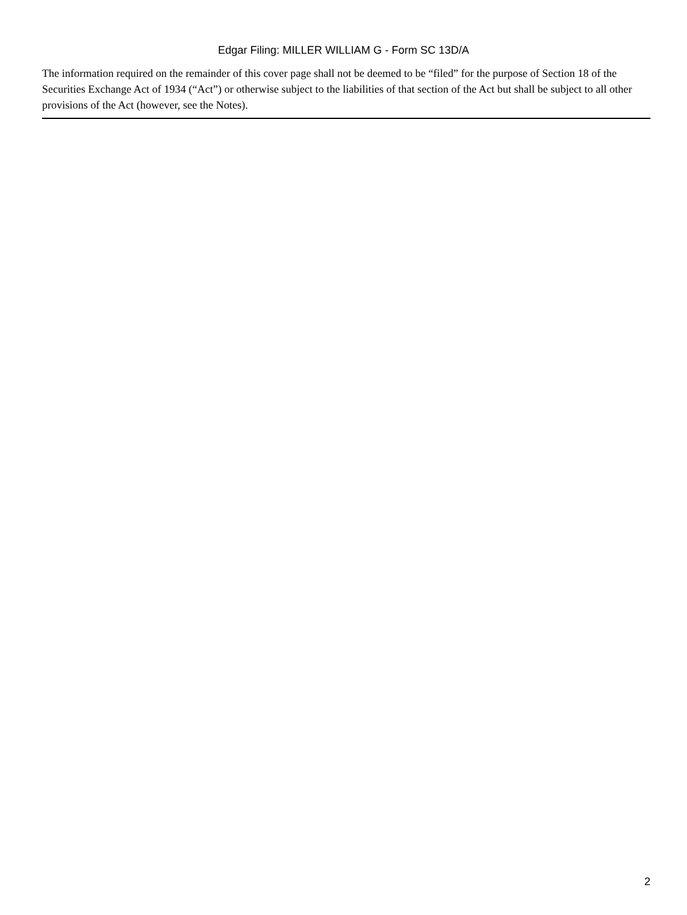Edgar Filing: MILLER WILLIAM G - Form SC 13D/A
The information required on the remainder of this cover page shall not be deemed to be “filed” for the purpose of Section 18 of the Securities Exchange Act of 1934 (“Act”) or otherwise subject to the liabilities of that section of the Act but shall be subject to all other provisions of the Act (however, see the Notes).
2